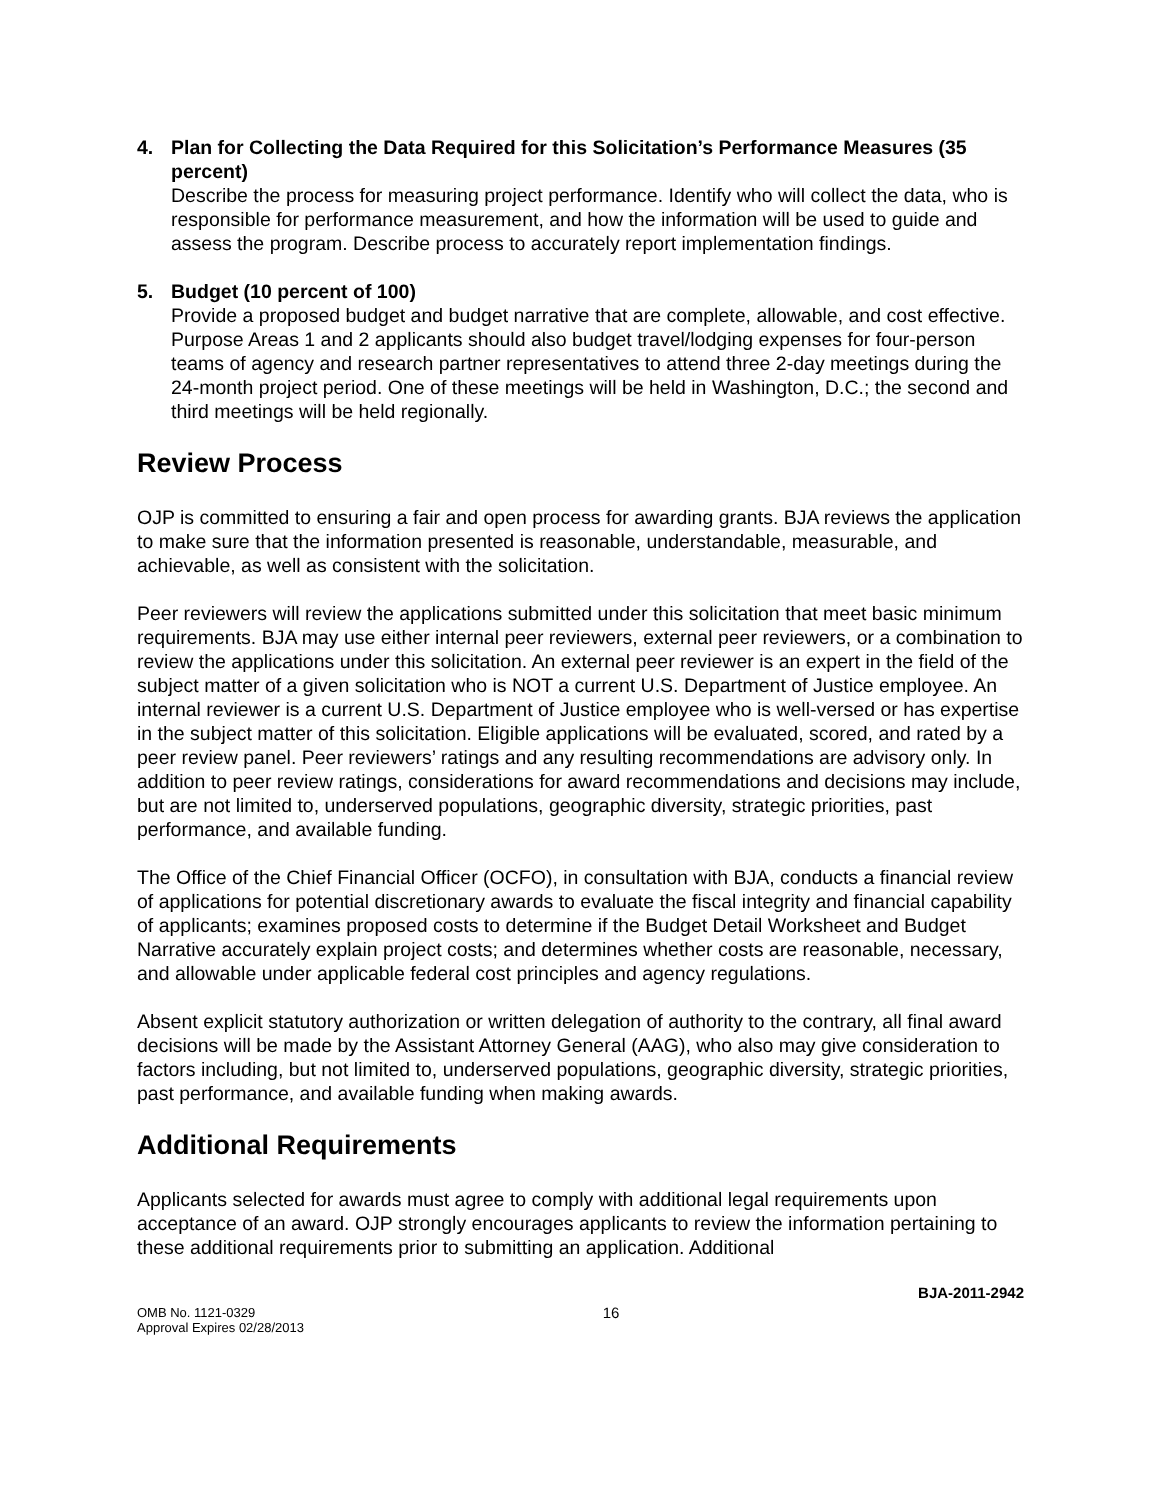4. Plan for Collecting the Data Required for this Solicitation’s Performance Measures (35 percent)
Describe the process for measuring project performance. Identify who will collect the data, who is responsible for performance measurement, and how the information will be used to guide and assess the program. Describe process to accurately report implementation findings.
5. Budget (10 percent of 100)
Provide a proposed budget and budget narrative that are complete, allowable, and cost effective. Purpose Areas 1 and 2 applicants should also budget travel/lodging expenses for four-person teams of agency and research partner representatives to attend three 2-day meetings during the 24-month project period. One of these meetings will be held in Washington, D.C.; the second and third meetings will be held regionally.
Review Process
OJP is committed to ensuring a fair and open process for awarding grants. BJA reviews the application to make sure that the information presented is reasonable, understandable, measurable, and achievable, as well as consistent with the solicitation.
Peer reviewers will review the applications submitted under this solicitation that meet basic minimum requirements. BJA may use either internal peer reviewers, external peer reviewers, or a combination to review the applications under this solicitation. An external peer reviewer is an expert in the field of the subject matter of a given solicitation who is NOT a current U.S. Department of Justice employee. An internal reviewer is a current U.S. Department of Justice employee who is well-versed or has expertise in the subject matter of this solicitation. Eligible applications will be evaluated, scored, and rated by a peer review panel. Peer reviewers’ ratings and any resulting recommendations are advisory only. In addition to peer review ratings, considerations for award recommendations and decisions may include, but are not limited to, underserved populations, geographic diversity, strategic priorities, past performance, and available funding.
The Office of the Chief Financial Officer (OCFO), in consultation with BJA, conducts a financial review of applications for potential discretionary awards to evaluate the fiscal integrity and financial capability of applicants; examines proposed costs to determine if the Budget Detail Worksheet and Budget Narrative accurately explain project costs; and determines whether costs are reasonable, necessary, and allowable under applicable federal cost principles and agency regulations.
Absent explicit statutory authorization or written delegation of authority to the contrary, all final award decisions will be made by the Assistant Attorney General (AAG), who also may give consideration to factors including, but not limited to, underserved populations, geographic diversity, strategic priorities, past performance, and available funding when making awards.
Additional Requirements
Applicants selected for awards must agree to comply with additional legal requirements upon acceptance of an award. OJP strongly encourages applicants to review the information pertaining to these additional requirements prior to submitting an application. Additional
OMB No. 1121-0329
Approval Expires 02/28/2013
16
BJA-2011-2942